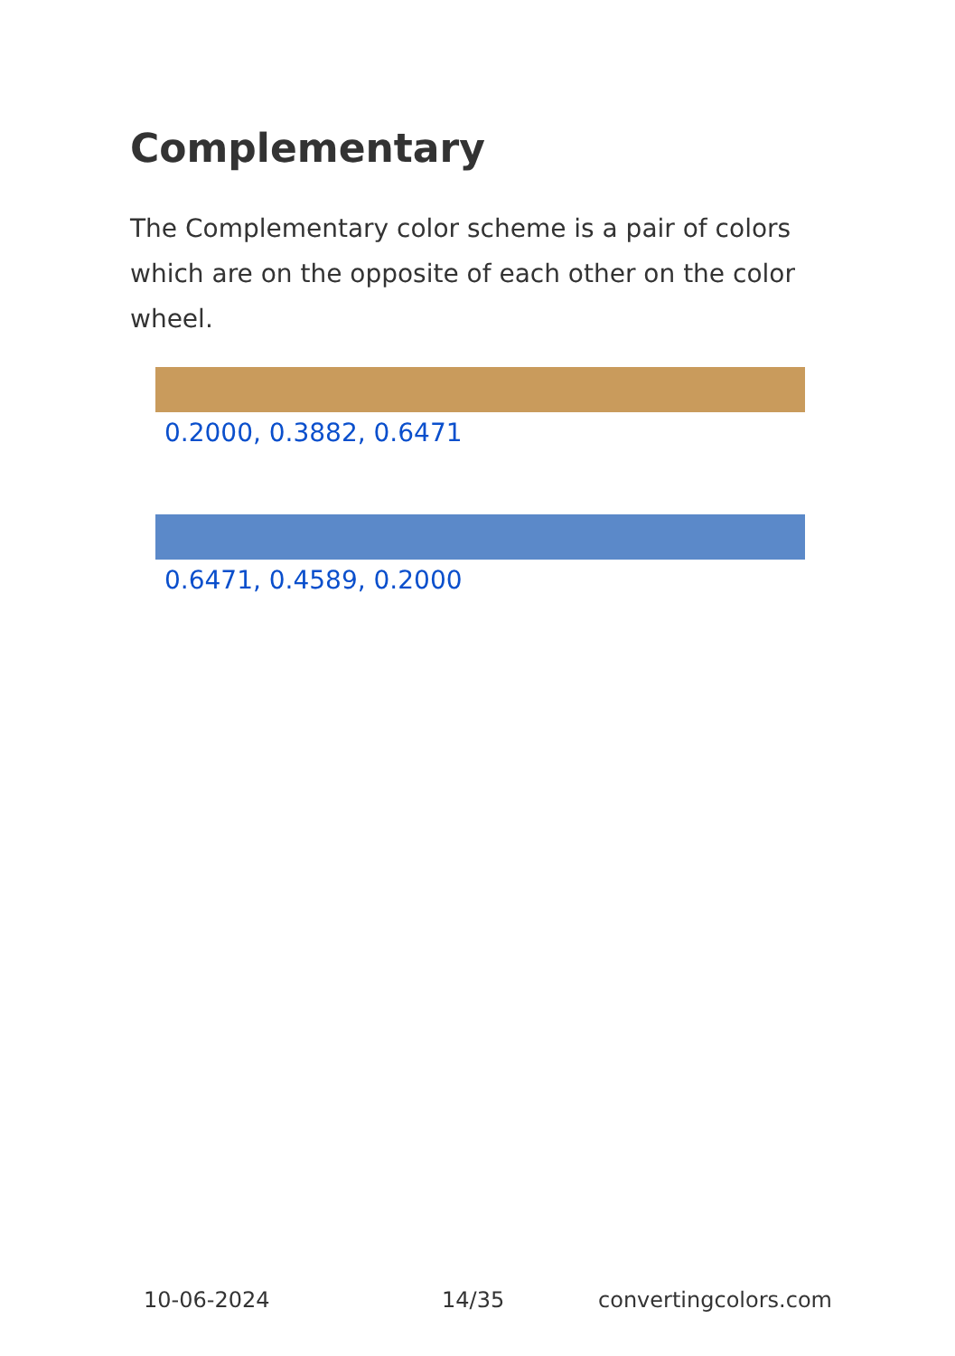Complementary
The Complementary color scheme is a pair of colors which are on the opposite of each other on the color wheel.
0.2000, 0.3882, 0.6471
0.6471, 0.4589, 0.2000
10-06-2024 14/35 convertingcolors.com